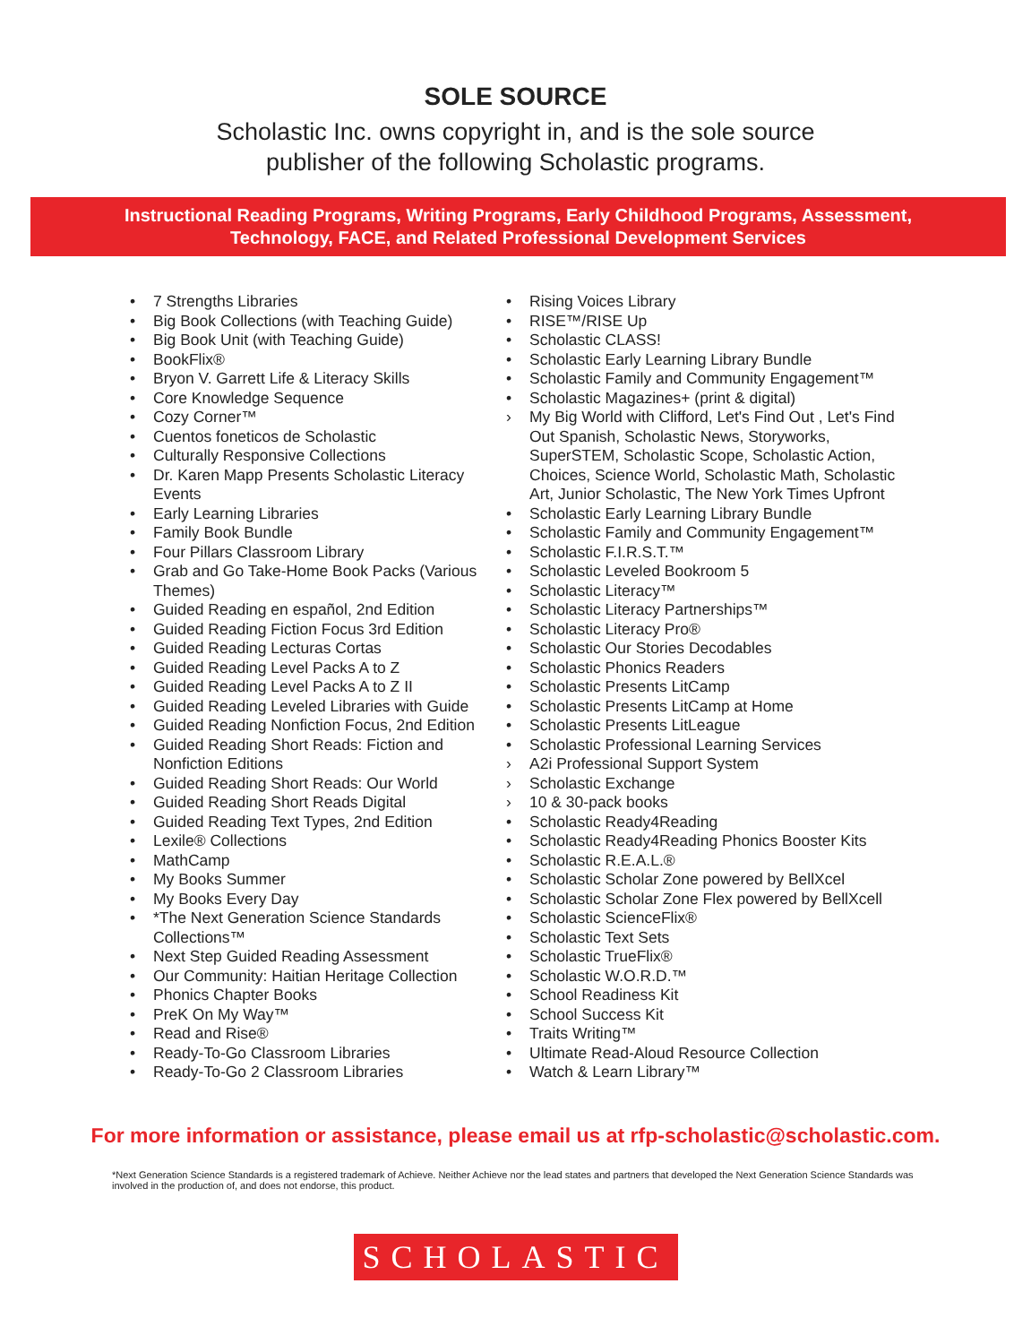SOLE SOURCE
Scholastic Inc. owns copyright in, and is the sole source
publisher of the following Scholastic programs.
Instructional Reading Programs, Writing Programs, Early Childhood Programs, Assessment,
Technology, FACE, and Related Professional Development Services
• 7 Strengths Libraries
• Big Book Collections (with Teaching Guide)
• Big Book Unit (with Teaching Guide)
• BookFlix®
• Bryon V. Garrett Life & Literacy Skills
• Core Knowledge Sequence
• Cozy Corner™
• Cuentos foneticos de Scholastic
• Culturally Responsive Collections
• Dr. Karen Mapp Presents Scholastic Literacy Events
• Early Learning Libraries
• Family Book Bundle
• Four Pillars Classroom Library
• Grab and Go Take-Home Book Packs (Various Themes)
• Guided Reading en español, 2nd Edition
• Guided Reading Fiction Focus 3rd Edition
• Guided Reading Lecturas Cortas
• Guided Reading Level Packs A to Z
• Guided Reading Level Packs A to Z II
• Guided Reading Leveled Libraries with Guide
• Guided Reading Nonfiction Focus, 2nd Edition
• Guided Reading Short Reads: Fiction and Nonfiction Editions
• Guided Reading Short Reads: Our World
• Guided Reading Short Reads Digital
• Guided Reading Text Types, 2nd Edition
• Lexile® Collections
• MathCamp
• My Books Summer
• My Books Every Day
• *The Next Generation Science Standards Collections™
• Next Step Guided Reading Assessment
• Our Community: Haitian Heritage Collection
• Phonics Chapter Books
• PreK On My Way™
• Read and Rise®
• Ready-To-Go Classroom Libraries
• Ready-To-Go 2 Classroom Libraries
• Rising Voices Library
• RISE™/RISE Up
• Scholastic CLASS!
• Scholastic Early Learning Library Bundle
• Scholastic Family and Community Engagement™
• Scholastic Magazines+ (print & digital)
› My Big World with Clifford, Let's Find Out , Let's Find Out Spanish, Scholastic News, Storyworks, SuperSTEM, Scholastic Scope, Scholastic Action, Choices, Science World, Scholastic Math, Scholastic Art, Junior Scholastic, The New York Times Upfront
• Scholastic Early Learning Library Bundle
• Scholastic Family and Community Engagement™
• Scholastic F.I.R.S.T.™
• Scholastic Leveled Bookroom 5
• Scholastic Literacy™
• Scholastic Literacy Partnerships™
• Scholastic Literacy Pro®
• Scholastic Our Stories Decodables
• Scholastic Phonics Readers
• Scholastic Presents LitCamp
• Scholastic Presents LitCamp at Home
• Scholastic Presents LitLeague
• Scholastic Professional Learning Services
› A2i Professional Support System
› Scholastic Exchange
› 10 & 30-pack books
• Scholastic Ready4Reading
• Scholastic Ready4Reading Phonics Booster Kits
• Scholastic R.E.A.L.®
• Scholastic Scholar Zone powered by BellXcel
• Scholastic Scholar Zone Flex powered by BellXcell
• Scholastic ScienceFlix®
• Scholastic Text Sets
• Scholastic TrueFlix®
• Scholastic W.O.R.D.™
• School Readiness Kit
• School Success Kit
• Traits Writing™
• Ultimate Read-Aloud Resource Collection
• Watch & Learn Library™
For more information or assistance, please email us at rfp-scholastic@scholastic.com.
*Next Generation Science Standards is a registered trademark of Achieve. Neither Achieve nor the lead states and partners that developed the Next Generation Science Standards was involved in the production of, and does not endorse, this product.
SCHOLASTIC